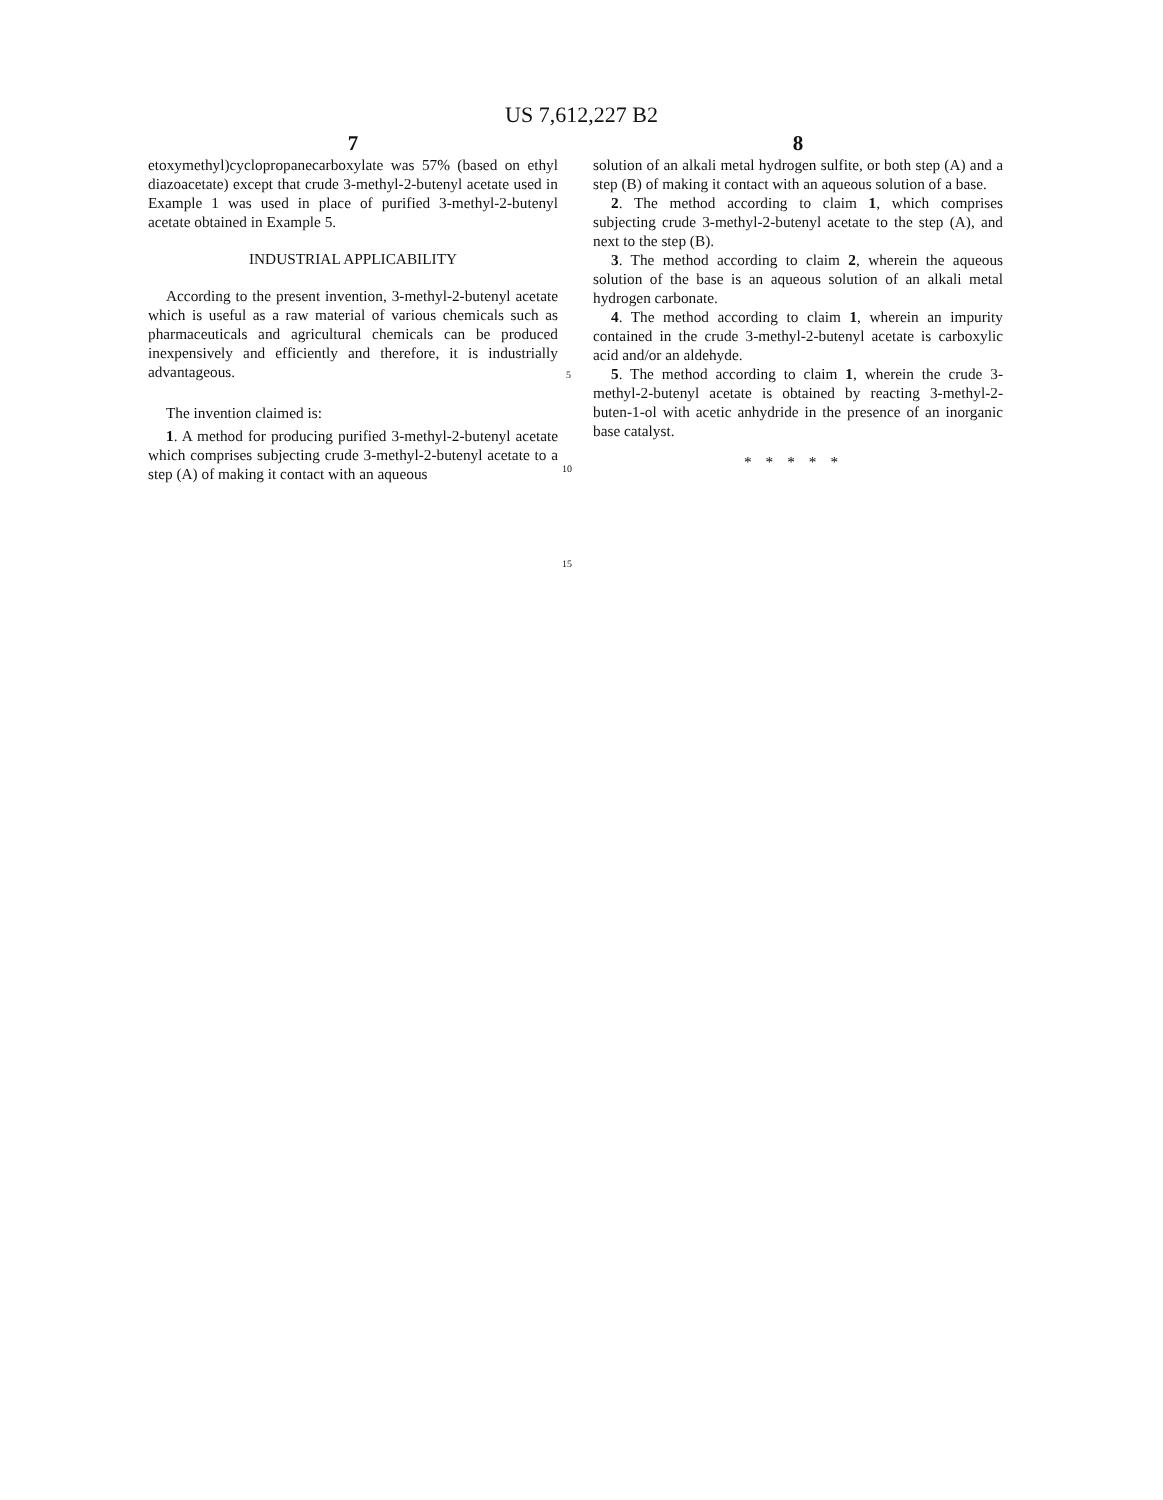US 7,612,227 B2
7
etoxymethyl)cyclopropanecarboxylate was 57% (based on ethyl diazoacetate) except that crude 3-methyl-2-butenyl acetate used in Example 1 was used in place of purified 3-methyl-2-butenyl acetate obtained in Example 5.
INDUSTRIAL APPLICABILITY
According to the present invention, 3-methyl-2-butenyl acetate which is useful as a raw material of various chemicals such as pharmaceuticals and agricultural chemicals can be produced inexpensively and efficiently and therefore, it is industrially advantageous.
The invention claimed is:
1. A method for producing purified 3-methyl-2-butenyl acetate which comprises subjecting crude 3-methyl-2-butenyl acetate to a step (A) of making it contact with an aqueous
5
10
15
8
solution of an alkali metal hydrogen sulfite, or both step (A) and a step (B) of making it contact with an aqueous solution of a base.
2. The method according to claim 1, which comprises subjecting crude 3-methyl-2-butenyl acetate to the step (A), and next to the step (B).
3. The method according to claim 2, wherein the aqueous solution of the base is an aqueous solution of an alkali metal hydrogen carbonate.
4. The method according to claim 1, wherein an impurity contained in the crude 3-methyl-2-butenyl acetate is carboxylic acid and/or an aldehyde.
5. The method according to claim 1, wherein the crude 3-methyl-2-butenyl acetate is obtained by reacting 3-methyl-2-buten-1-ol with acetic anhydride in the presence of an inorganic base catalyst.
*****